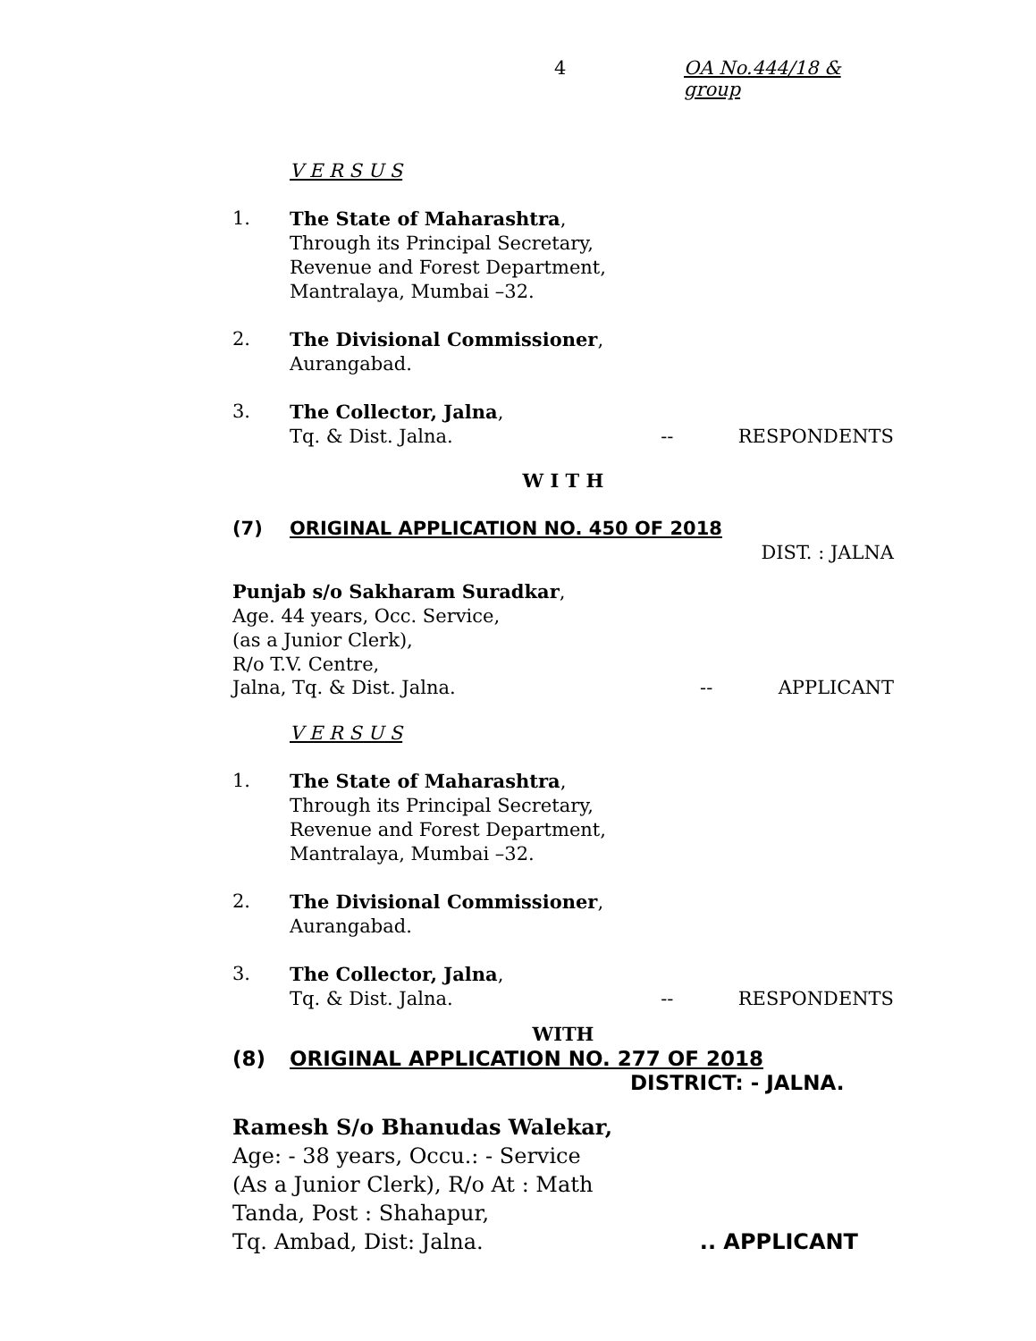4 OA No.444/18 & group
V E R S U S
1. The State of Maharashtra,
Through its Principal Secretary,
Revenue and Forest Department,
Mantralaya, Mumbai –32.
2. The Divisional Commissioner,
Aurangabad.
3. The Collector, Jalna,
Tq. & Dist. Jalna. -- RESPONDENTS
W I T H
(7) ORIGINAL APPLICATION NO. 450 OF 2018
DIST. : JALNA
Punjab s/o Sakharam Suradkar,
Age. 44 years, Occ. Service,
(as a Junior Clerk),
R/o T.V. Centre,
Jalna, Tq. & Dist. Jalna. -- APPLICANT
V E R S U S
1. The State of Maharashtra,
Through its Principal Secretary,
Revenue and Forest Department,
Mantralaya, Mumbai –32.
2. The Divisional Commissioner,
Aurangabad.
3. The Collector, Jalna,
Tq. & Dist. Jalna. -- RESPONDENTS
WITH
(8) ORIGINAL APPLICATION NO. 277 OF 2018
DISTRICT: - JALNA.
Ramesh S/o Bhanudas Walekar,
Age: - 38 years, Occu.: - Service
(As a Junior Clerk), R/o At : Math
Tanda, Post : Shahapur,
Tq. Ambad, Dist: Jalna... APPLICANT